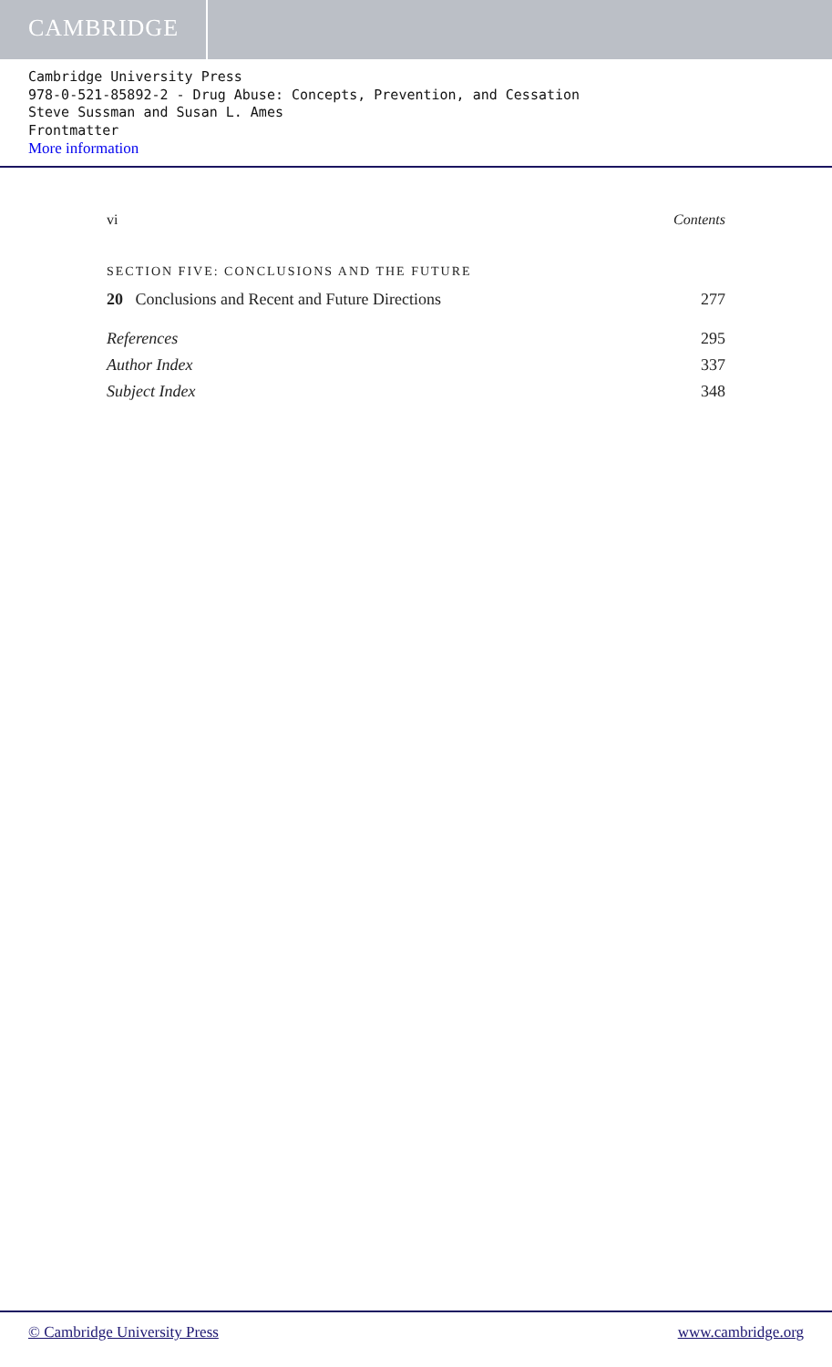CAMBRIDGE
Cambridge University Press
978-0-521-85892-2 - Drug Abuse: Concepts, Prevention, and Cessation
Steve Sussman and Susan L. Ames
Frontmatter
More information
vi Contents
SECTION FIVE: CONCLUSIONS AND THE FUTURE
20 Conclusions and Recent and Future Directions 277
References 295
Author Index 337
Subject Index 348
© Cambridge University Press www.cambridge.org